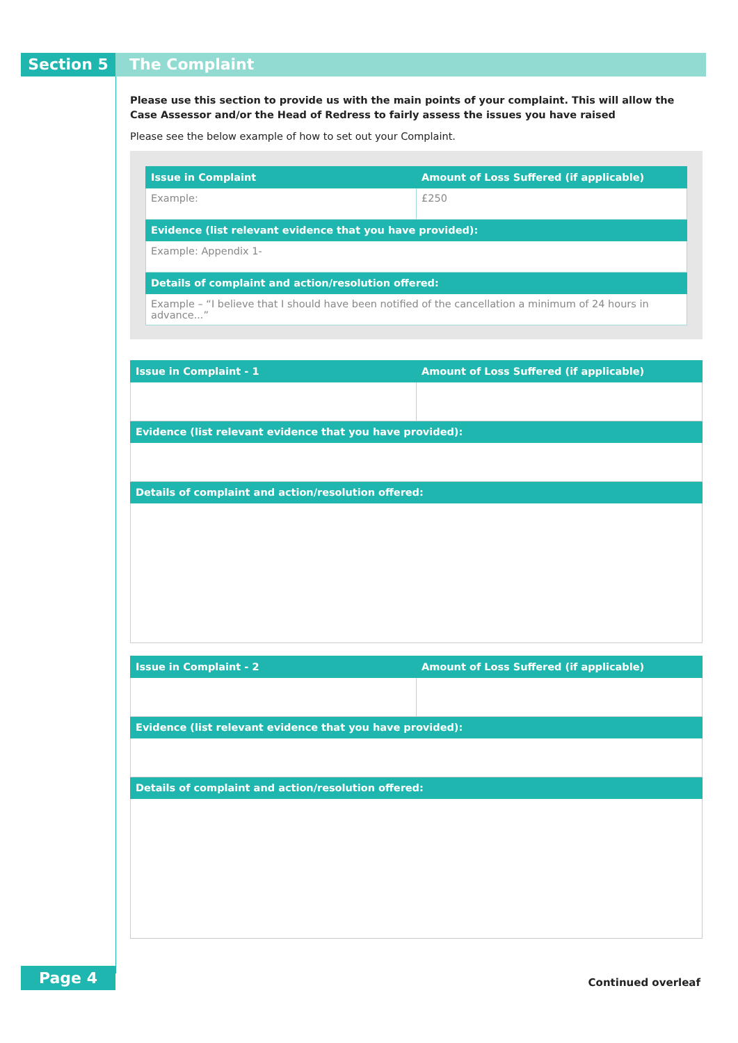Section 5 The Complaint
Please use this section to provide us with the main points of your complaint. This will allow the Case Assessor and/or the Head of Redress to fairly assess the issues you have raised
Please see the below example of how to set out your Complaint.
| Issue in Complaint | Amount of Loss Suffered (if applicable) |
| --- | --- |
| Example: | £250 |
| Evidence (list relevant evidence that you have provided): | |
| Example: Appendix 1- | |
| Details of complaint and action/resolution offered: | |
| Example – “I believe that I should have been notified of the cancellation a minimum of 24 hours in advance...” | |
| Issue in Complaint - 1 | Amount of Loss Suffered (if applicable) |
| --- | --- |
| Evidence (list relevant evidence that you have provided): | |
| Details of complaint and action/resolution offered: | |
| Issue in Complaint - 2 | Amount of Loss Suffered (if applicable) |
| --- | --- |
| Evidence (list relevant evidence that you have provided): | |
| Details of complaint and action/resolution offered: | |
Page 4 Continued overleaf